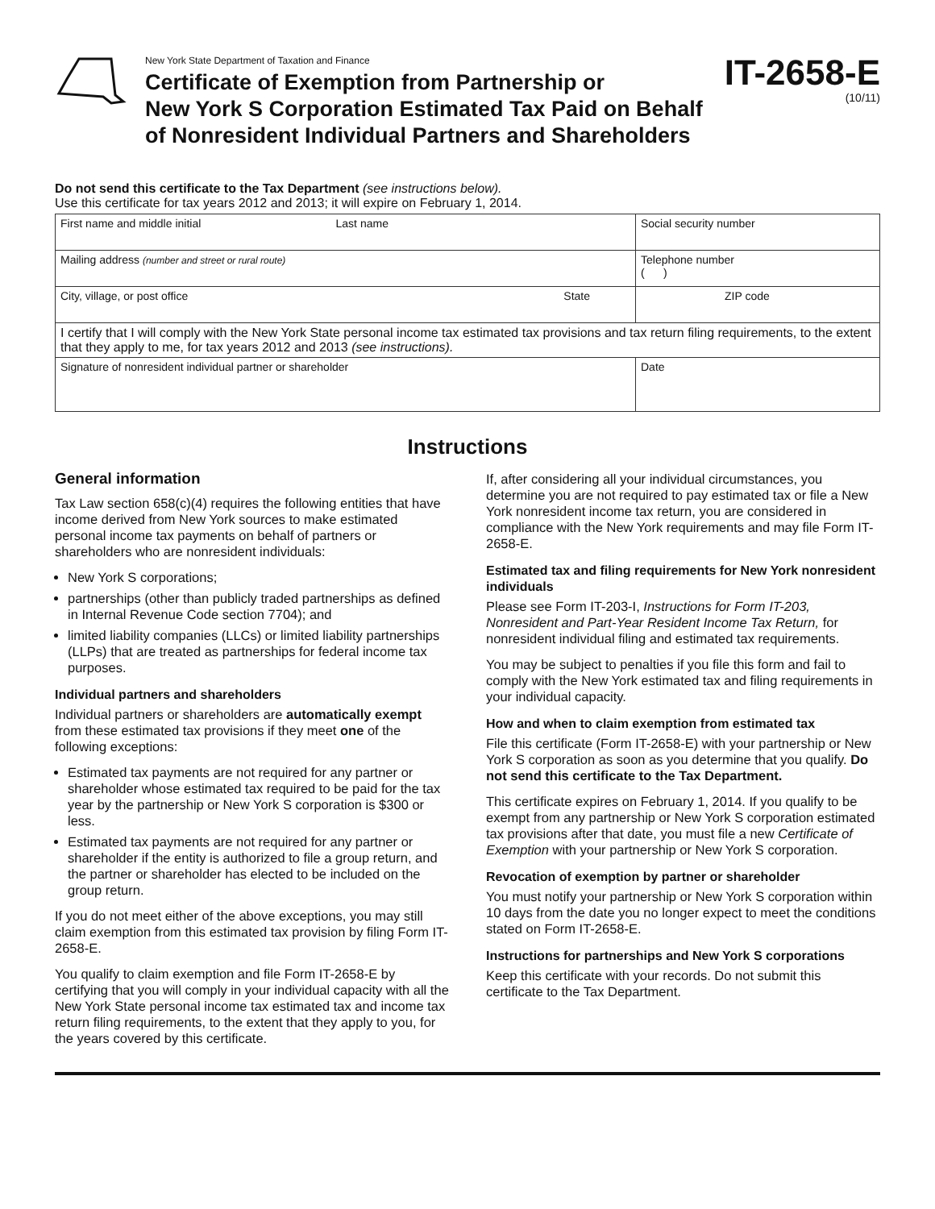New York State Department of Taxation and Finance
Certificate of Exemption from Partnership or
New York S Corporation Estimated Tax Paid on Behalf
of Nonresident Individual Partners and Shareholders
IT-2658-E
(10/11)
Do not send this certificate to the Tax Department (see instructions below).
Use this certificate for tax years 2012 and 2013; it will expire on February 1, 2014.
| First name and middle initial Last name | Social security number |
| Mailing address (number and street or rural route) | Telephone number ( ) |
| City, village, or post office State | ZIP code |
| I certify that I will comply with the New York State personal income tax estimated tax provisions and tax return filing requirements, to the extent that they apply to me, for tax years 2012 and 2013 (see instructions). | |
| Signature of nonresident individual partner or shareholder | Date |
Instructions
General information
Tax Law section 658(c)(4) requires the following entities that have income derived from New York sources to make estimated personal income tax payments on behalf of partners or shareholders who are nonresident individuals:
New York S corporations;
partnerships (other than publicly traded partnerships as defined in Internal Revenue Code section 7704); and
limited liability companies (LLCs) or limited liability partnerships (LLPs) that are treated as partnerships for federal income tax purposes.
Individual partners and shareholders
Individual partners or shareholders are automatically exempt from these estimated tax provisions if they meet one of the following exceptions:
Estimated tax payments are not required for any partner or shareholder whose estimated tax required to be paid for the tax year by the partnership or New York S corporation is $300 or less.
Estimated tax payments are not required for any partner or shareholder if the entity is authorized to file a group return, and the partner or shareholder has elected to be included on the group return.
If you do not meet either of the above exceptions, you may still claim exemption from this estimated tax provision by filing Form IT-2658-E.
You qualify to claim exemption and file Form IT-2658-E by certifying that you will comply in your individual capacity with all the New York State personal income tax estimated tax and income tax return filing requirements, to the extent that they apply to you, for the years covered by this certificate.
If, after considering all your individual circumstances, you determine you are not required to pay estimated tax or file a New York nonresident income tax return, you are considered in compliance with the New York requirements and may file Form IT-2658-E.
Estimated tax and filing requirements for New York nonresident individuals
Please see Form IT-203-I, Instructions for Form IT-203, Nonresident and Part-Year Resident Income Tax Return, for nonresident individual filing and estimated tax requirements.
You may be subject to penalties if you file this form and fail to comply with the New York estimated tax and filing requirements in your individual capacity.
How and when to claim exemption from estimated tax
File this certificate (Form IT-2658-E) with your partnership or New York S corporation as soon as you determine that you qualify. Do not send this certificate to the Tax Department.
This certificate expires on February 1, 2014. If you qualify to be exempt from any partnership or New York S corporation estimated tax provisions after that date, you must file a new Certificate of Exemption with your partnership or New York S corporation.
Revocation of exemption by partner or shareholder
You must notify your partnership or New York S corporation within 10 days from the date you no longer expect to meet the conditions stated on Form IT-2658-E.
Instructions for partnerships and New York S corporations
Keep this certificate with your records. Do not submit this certificate to the Tax Department.